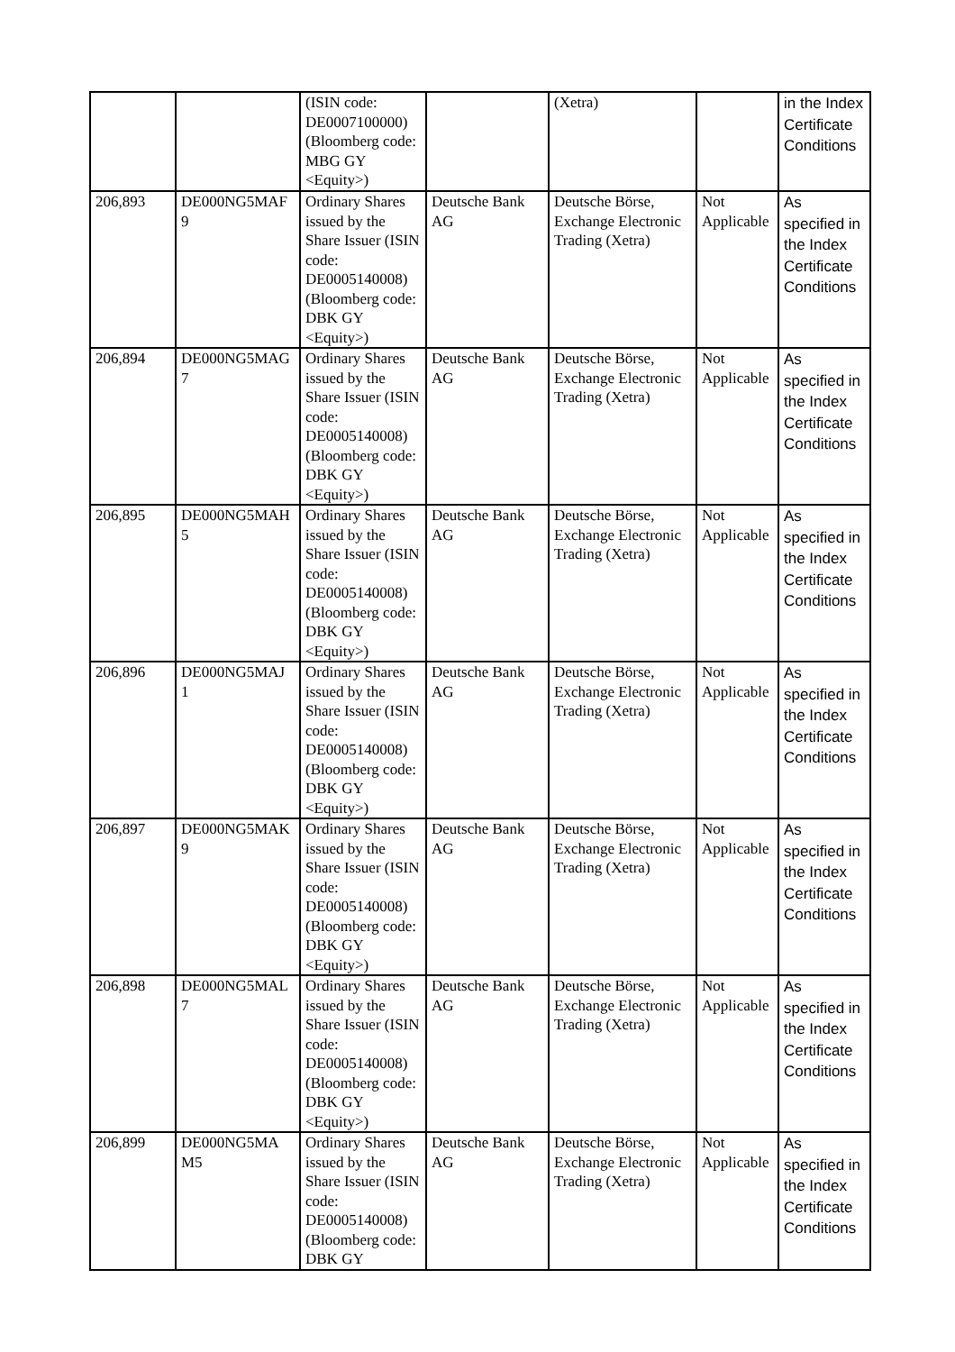| | | (ISIN code: DE0007100000) (Bloomberg code: MBG GY <Equity>) | | (Xetra) | | in the Index Certificate Conditions |
| 206,893 | DE000NG5MAF 9 | Ordinary Shares issued by the Share Issuer (ISIN code: DE0005140008) (Bloomberg code: DBK GY <Equity>) | Deutsche Bank AG | Deutsche Börse, Exchange Electronic Trading (Xetra) | Not Applicable | As specified in the Index Certificate Conditions |
| 206,894 | DE000NG5MAG 7 | Ordinary Shares issued by the Share Issuer (ISIN code: DE0005140008) (Bloomberg code: DBK GY <Equity>) | Deutsche Bank AG | Deutsche Börse, Exchange Electronic Trading (Xetra) | Not Applicable | As specified in the Index Certificate Conditions |
| 206,895 | DE000NG5MAH 5 | Ordinary Shares issued by the Share Issuer (ISIN code: DE0005140008) (Bloomberg code: DBK GY <Equity>) | Deutsche Bank AG | Deutsche Börse, Exchange Electronic Trading (Xetra) | Not Applicable | As specified in the Index Certificate Conditions |
| 206,896 | DE000NG5MAJ 1 | Ordinary Shares issued by the Share Issuer (ISIN code: DE0005140008) (Bloomberg code: DBK GY <Equity>) | Deutsche Bank AG | Deutsche Börse, Exchange Electronic Trading (Xetra) | Not Applicable | As specified in the Index Certificate Conditions |
| 206,897 | DE000NG5MAK 9 | Ordinary Shares issued by the Share Issuer (ISIN code: DE0005140008) (Bloomberg code: DBK GY <Equity>) | Deutsche Bank AG | Deutsche Börse, Exchange Electronic Trading (Xetra) | Not Applicable | As specified in the Index Certificate Conditions |
| 206,898 | DE000NG5MAL 7 | Ordinary Shares issued by the Share Issuer (ISIN code: DE0005140008) (Bloomberg code: DBK GY <Equity>) | Deutsche Bank AG | Deutsche Börse, Exchange Electronic Trading (Xetra) | Not Applicable | As specified in the Index Certificate Conditions |
| 206,899 | DE000NG5MA M5 | Ordinary Shares issued by the Share Issuer (ISIN code: DE0005140008) (Bloomberg code: DBK GY | Deutsche Bank AG | Deutsche Börse, Exchange Electronic Trading (Xetra) | Not Applicable | As specified in the Index Certificate Conditions |